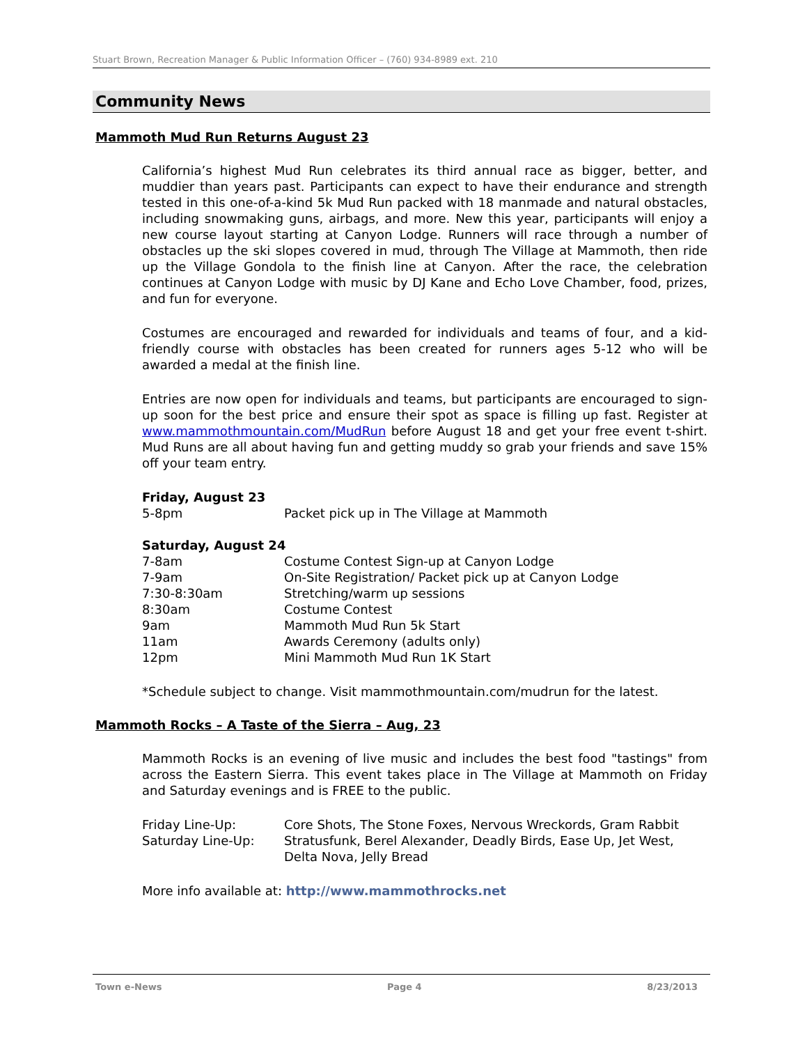Stuart Brown, Recreation Manager & Public Information Officer – (760) 934-8989 ext. 210
Community News
Mammoth Mud Run Returns August 23
California’s highest Mud Run celebrates its third annual race as bigger, better, and muddier than years past. Participants can expect to have their endurance and strength tested in this one-of-a-kind 5k Mud Run packed with 18 manmade and natural obstacles, including snowmaking guns, airbags, and more. New this year, participants will enjoy a new course layout starting at Canyon Lodge. Runners will race through a number of obstacles up the ski slopes covered in mud, through The Village at Mammoth, then ride up the Village Gondola to the finish line at Canyon. After the race, the celebration continues at Canyon Lodge with music by DJ Kane and Echo Love Chamber, food, prizes, and fun for everyone.
Costumes are encouraged and rewarded for individuals and teams of four, and a kid-friendly course with obstacles has been created for runners ages 5-12 who will be awarded a medal at the finish line.
Entries are now open for individuals and teams, but participants are encouraged to sign-up soon for the best price and ensure their spot as space is filling up fast. Register at www.mammothmountain.com/MudRun before August 18 and get your free event t-shirt. Mud Runs are all about having fun and getting muddy so grab your friends and save 15% off your team entry.
Friday, August 23
| 5-8pm | Packet pick up in The Village at Mammoth |
Saturday, August 24
| 7-8am | Costume Contest Sign-up at Canyon Lodge |
| 7-9am | On-Site Registration/ Packet pick up at Canyon Lodge |
| 7:30-8:30am | Stretching/warm up sessions |
| 8:30am | Costume Contest |
| 9am | Mammoth Mud Run 5k Start |
| 11am | Awards Ceremony (adults only) |
| 12pm | Mini Mammoth Mud Run 1K Start |
*Schedule subject to change. Visit mammothmountain.com/mudrun for the latest.
Mammoth Rocks – A Taste of the Sierra – Aug, 23
Mammoth Rocks is an evening of live music and includes the best food "tastings" from across the Eastern Sierra. This event takes place in The Village at Mammoth on Friday and Saturday evenings and is FREE to the public.
| Friday Line-Up: | Core Shots, The Stone Foxes, Nervous Wreckords, Gram Rabbit |
| Saturday Line-Up: | Stratusfunk, Berel Alexander, Deadly Birds, Ease Up, Jet West, Delta Nova, Jelly Bread |
More info available at: http://www.mammothrocks.net
Town e-News Page 4 8/23/2013